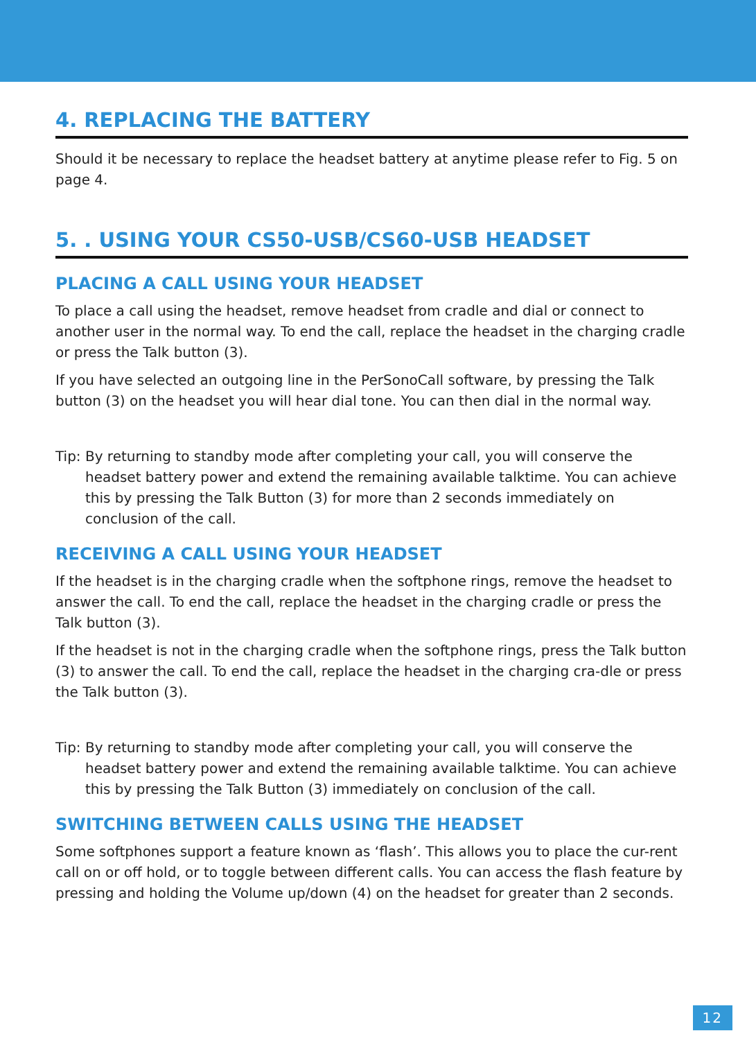4. REPLACING THE BATTERY
Should it be necessary to replace the headset battery at anytime please refer to Fig. 5 on page 4.
5. . USING YOUR CS50-USB/CS60-USB HEADSET
PLACING A CALL USING YOUR HEADSET
To place a call using the headset, remove headset from cradle and dial or connect to another user in the normal way. To end the call, replace the headset in the charging cradle or press the Talk button (3).
If you have selected an outgoing line in the PerSonoCall software, by pressing the Talk button (3) on the headset you will hear dial tone. You can then dial in the normal way.
Tip: By returning to standby mode after completing your call, you will conserve the headset battery power and extend the remaining available talktime. You can achieve this by pressing the Talk Button (3) for more than 2 seconds immediately on conclusion of the call.
RECEIVING A CALL USING YOUR HEADSET
If the headset is in the charging cradle when the softphone rings, remove the headset to answer the call. To end the call, replace the headset in the charging cradle or press the Talk button (3).
If the headset is not in the charging cradle when the softphone rings, press the Talk button (3) to answer the call. To end the call, replace the headset in the charging cra-dle or press the Talk button (3).
Tip: By returning to standby mode after completing your call, you will conserve the headset battery power and extend the remaining available talktime. You can achieve this by pressing the Talk Button (3) immediately on conclusion of the call.
SWITCHING BETWEEN CALLS USING THE HEADSET
Some softphones support a feature known as ‘flash’. This allows you to place the cur-rent call on or off hold, or to toggle between different calls. You can access the flash feature by pressing and holding the Volume up/down (4) on the headset for greater than 2 seconds.
12